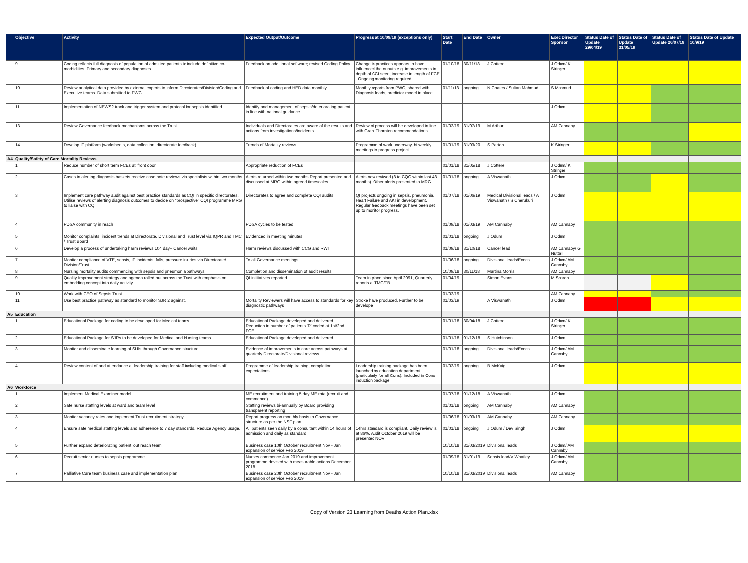| | Objective | Activity | Expected Output/Outcome | Progress at 10/09/19 (exceptions only) | Start Date | End Date | Owner | Exec Director Sponsor | Status Date of Update 29/04/19 | Status Date of Update 31/05/19 | Status Date of Update 26/07/19 | Status Date of Update 10/9/19 |
| --- | --- | --- | --- | --- | --- | --- | --- | --- | --- | --- | --- | --- |
| | 9 | Coding reflects full diagnosis of population of admitted patients to include definitive co-morbidities. Primary and secondary diagnoses. | Feedback on additional software; revised Coding Policy. | Change in practices appears to have influenced the ouputs e.g. improvements in depth of CCI seen, increase in length of FCE . Ongoing monitoring required | 01/10/18 | 30/11/18 | J Cotterell | J Odum/ K Stringer | | | | |
| | 10 | Review analytical data provided by external experts to inform Directorates/Division/Coding and Executive teams. Data submitted to PWC. | Feedback of coding and HED data monthly | Monthly reports from PWC, shared with Diagnosis leads, predictor model in place | 01/11/18 | ongoing | N Coates / Sultan Mahmud | S Mahmud | | | | |
| | 11 | Implementation of NEWS2 track and trigger system and protocol for sepsis identified. | Identify and management of sepsis/deteriorating patient in line with national guidance. | | | | | J Odum | | | | |
| | 13 | Review Governance feedback mechanisms across the Trust | Individuals and Directorates are aware of the results and actions from investigations/incidents | Review of process will be developed in line with Grant Thornton recommendations | 01/03/19 | 31/07/19 | M Arthur | AM Cannaby | | | | |
| | 14 | Develop IT platform (worksheets, data collection, directorate feedback) | Trends of Mortality reviews | Programme of work underway, bi weekly meetings to progress project | 01/01/19 | 31/03/20 | S Parton | K Stringer | | | | |
| A4 | Quality/Safety of Care Mortality Reviews | | | | | | | | | | | |
| | 1 | Reduce number of short term FCEs at 'front door' | Appropriate reduction of FCEs | | 01/01/18 | 31/05/18 | J Cotterell | J Odum/ K Stringer | | | | |
| | 2 | Cases in alerting diagnosis baskets receive case note reviews via specialists within two months | Alerts returned within two months Report presented and discussed at MRG within agreed timescales | Alerts now reviwed (8 to CQC within last 48 months). Other alerts presented to MRG | 01/01/18 | ongoing | A Viswanath | J Odum | | | | |
| | 3 | Implement care pathway audit against best practice standards as CQI in specific directorates. Utilise reviews of alerting diagnosis outcomes to decide on "prospective" CQI programme MRG to liaise with CQI | Directorates to agree and complete CQI audits | QI projects ongoing in sepsis, pneumonia. Heart Failure and AKI in development. Regular feedback meetings have been set up to monitor progress. | 01/07/18 | 01/06/19 | Medical Divisional leads / A Viswanath / S Cherukuri | J Odum | | | | |
| | 4 | PDSA community in reach | PDSA cycles to be tested | | 01/09/18 | 01/03/19 | AM Cannaby | AM Cannaby | | | | |
| | 5 | Monitor complaints, incident trends at Directorate, Divisional and Trust level via IQPR and TMC / Trust Board | Evidenced in meeting minutes | | 01/01/18 | ongoing | J Odum | J Odum | | | | |
| | 6 | Develop a process of undertaking harm reviews 104 day+ Cancer waits | Harm reviews discussed with CCG and RWT | | 01/09/18 | 31/10/18 | Cancer lead | AM Cannaby/ G Nuttall | | | | |
| | 7 | Monitor compliance of VTE, sepsis, IP incidents, falls, pressure injuries via Directorate/ Division/Trust | To all Governance meetings | | 01/06/18 | ongoing | Divisional leads/Execs | J Odum/ AM Cannaby | | | | |
| | 8 | Nursing mortality audits commencing with sepsis and pneumonia pathways | Completion and dissemination of audit results | | 10/09/18 | 30/11/18 | Martina Morris | AM Cannaby | | | | |
| | 9 | Quality Improvement strategy and agenda rolled out across the Trust with emphasis on embedding concept into daily activity | QI inititatives reported | Team in place since April 2091, Quarterly reports at TMC/TB | 01/04/19 | | Simon Evans | M Sharon | | | | |
| | 10 | Work with CEO of Sepsis Trust | | | 01/03/19 | | | AM Cannaby | | | | |
| | 11 | Use best practice pathway as standard to monitor SJR 2 against. | Mortality Reviewers will have access to standards for key diagnostic pathways | Stroke have produced, Further to be develope | 01/03/19 | | A Viswanath | J Odum | | | | |
| A5 | Education | | | | | | | | | | | |
| | 1 | Educational Package for coding to be developed for Medical teams | Educational Package developed and delivered Reduction in number of patients 'R' coded at 1st/2nd FCE | | 01/01/18 | 30/04/18 | J Cotterell | J Odum/ K Stringer | | | | |
| | 2 | Educational Package for SJRs to be developed for Medical and Nursing teams | Educational Package developed and delivered | | 01/01/18 | 01/12/18 | S Hutchinson | J Odum | | | | |
| | 3 | Monitor and disseminate learning of SUIs through Governance structure | Evidence of improvements in care across pathways at quarterly Directorate/Divisional reviews | | 01/01/18 | ongoing | Divisional leads/Execs | J Odum/ AM Cannaby | | | | |
| | 4 | Review content of and attendance at leadership training for staff including medical staff | Programme of leadership training, completion expectations | Leadership training package has been launched by education department, (particularly for all Cons). Included in Cons induction package | 01/03/19 | ongoing | B McKaig | J Odum | | | | |
| A6 | Workforce | | | | | | | | | | | |
| | 1 | Implement Medical Examiner model | ME recruitment and training 5 day ME rota (recruit and commence) | | 01/07/18 | 01/12/18 | A Viswanath | J Odum | | | | |
| | 2 | Safe nurse staffing levels at ward and team level | Staffing reviews bi-annually by Board providing transparent reporting | | 01/01/18 | ongoing | AM Cannaby | AM Cannaby | | | | |
| | 3 | Monitor vacancy rates and implement Trust recruitment strategy | Report progress on monthly basis to Governance structure as per the NSF plan | | 01/06/18 | 01/03/19 | AM Cannaby | AM Cannaby | | | | |
| | 4 | Ensure safe medical staffing levels and adherence to 7 day standards. Reduce Agency usage. | All patients seen daily by a consultant within 14 hours of admission and daily as standard | 14hrs standard is compliant. Daily review is at 86%. Audit October 2019 will be presented NOV | 01/01/18 | ongoing | J Odum / Dev Singh | J Odum | | | | |
| | 5 | Further expand deteriorating patient 'out reach team' | Business case 10th October recruitment Nov - Jan expansion of service Feb 2019 | | 10/10/18 | 31/03/2019 | Divisional leads | J Odum/ AM Cannaby | | | | |
| | 6 | Recruit senior nurses to sepsis programme | Nurses commence Jan 2019 and improvement programme devised with measurable actions December 2018 | | 01/09/18 | 31/01/19 | Sepsis lead/V Whatley | J Odum/ AM Cannaby | | | | |
| | 7 | Palliative Care team business case and implementation plan | Business case 20th October recruitment Nov - Jan expansion of service Feb 2019 | | 10/10/18 | 31/03/2019 | Divisional leads | AM Cannaby | | | | |
Copy of Version 23 Learning from Deaths Action Plan.xlsx